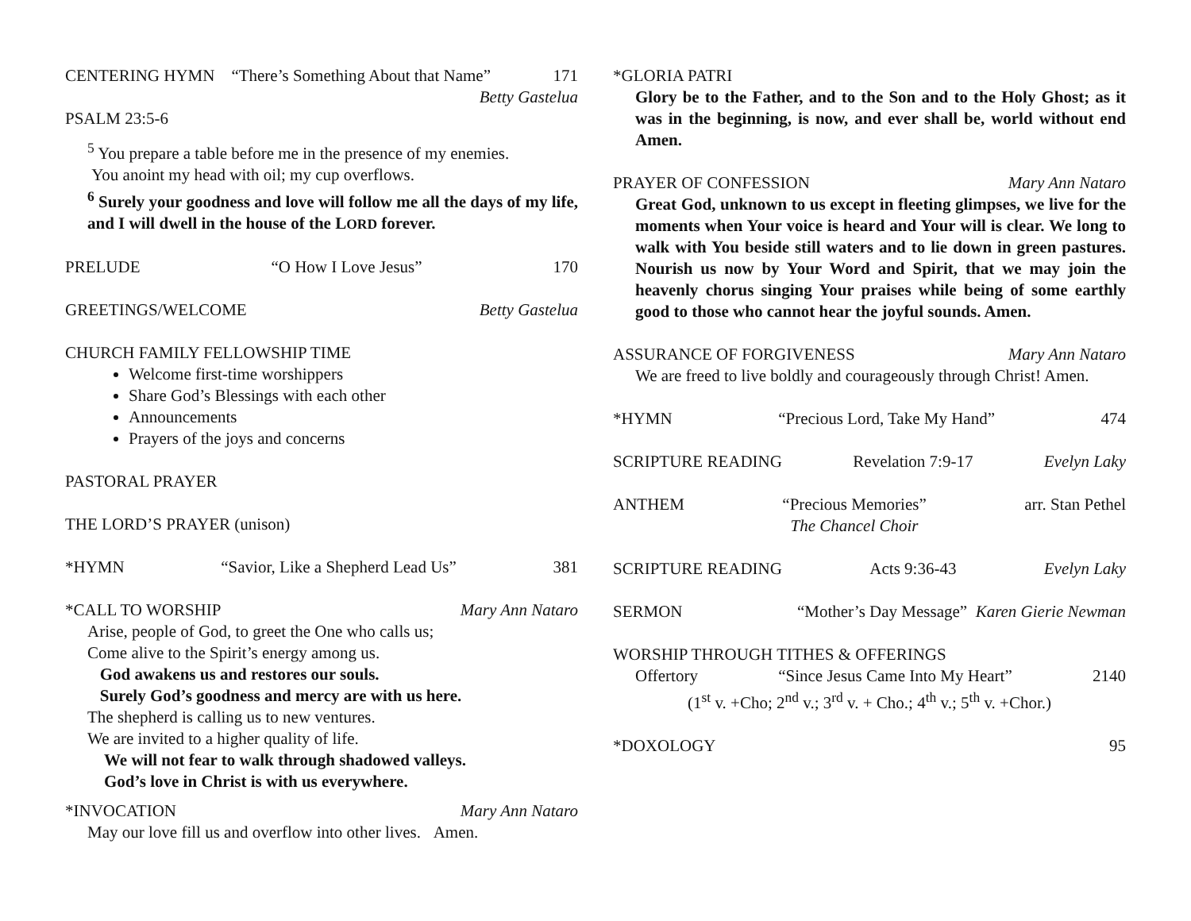CENTERING HYMN “There’s Something About that Name” 171
Betty Gastelua
PSALM 23:5-6
<sup>5</sup> You prepare a table before me in the presence of my enemies.
You anoint my head with oil; my cup overflows.
<sup>6</sup> Surely your goodness and love will follow me all the days of my life, and I will dwell in the house of the LORD forever.
PRELUDE “O How I Love Jesus” 170
GREETINGS/WELCOME Betty Gastelua
CHURCH FAMILY FELLOWSHIP TIME
Welcome first-time worshippers
Share God’s Blessings with each other
Announcements
Prayers of the joys and concerns
PASTORAL PRAYER
THE LORD’S PRAYER (unison)
*HYMN “Savior, Like a Shepherd Lead Us” 381
*CALL TO WORSHIP Mary Ann Nataro
Arise, people of God, to greet the One who calls us;
Come alive to the Spirit’s energy among us.
God awakens us and restores our souls.
Surely God’s goodness and mercy are with us here.
The shepherd is calling us to new ventures.
We are invited to a higher quality of life.
We will not fear to walk through shadowed valleys.
God’s love in Christ is with us everywhere.
*INVOCATION Mary Ann Nataro
May our love fill us and overflow into other lives. Amen.
*GLORIA PATRI
Glory be to the Father, and to the Son and to the Holy Ghost; as it was in the beginning, is now, and ever shall be, world without end Amen.
PRAYER OF CONFESSION Mary Ann Nataro
Great God, unknown to us except in fleeting glimpses, we live for the moments when Your voice is heard and Your will is clear. We long to walk with You beside still waters and to lie down in green pastures. Nourish us now by Your Word and Spirit, that we may join the heavenly chorus singing Your praises while being of some earthly good to those who cannot hear the joyful sounds. Amen.
ASSURANCE OF FORGIVENESS Mary Ann Nataro
We are freed to live boldly and courageously through Christ! Amen.
*HYMN “Precious Lord, Take My Hand” 474
SCRIPTURE READING Revelation 7:9-17 Evelyn Laky
ANTHEM “Precious Memories”
The Chancel Choir arr. Stan Pethel
SCRIPTURE READING Acts 9:36-43 Evelyn Laky
SERMON “Mother’s Day Message” Karen Gierie Newman
WORSHIP THROUGH TITHES & OFFERINGS
Offertory “Since Jesus Came Into My Heart” 2140
(1<sup>st</sup> v. +Cho; 2<sup>nd</sup> v.; 3<sup>rd</sup> v. + Cho.; 4<sup>th</sup> v.; 5<sup>th</sup> v. +Chor.)
*DOXOLOGY 95